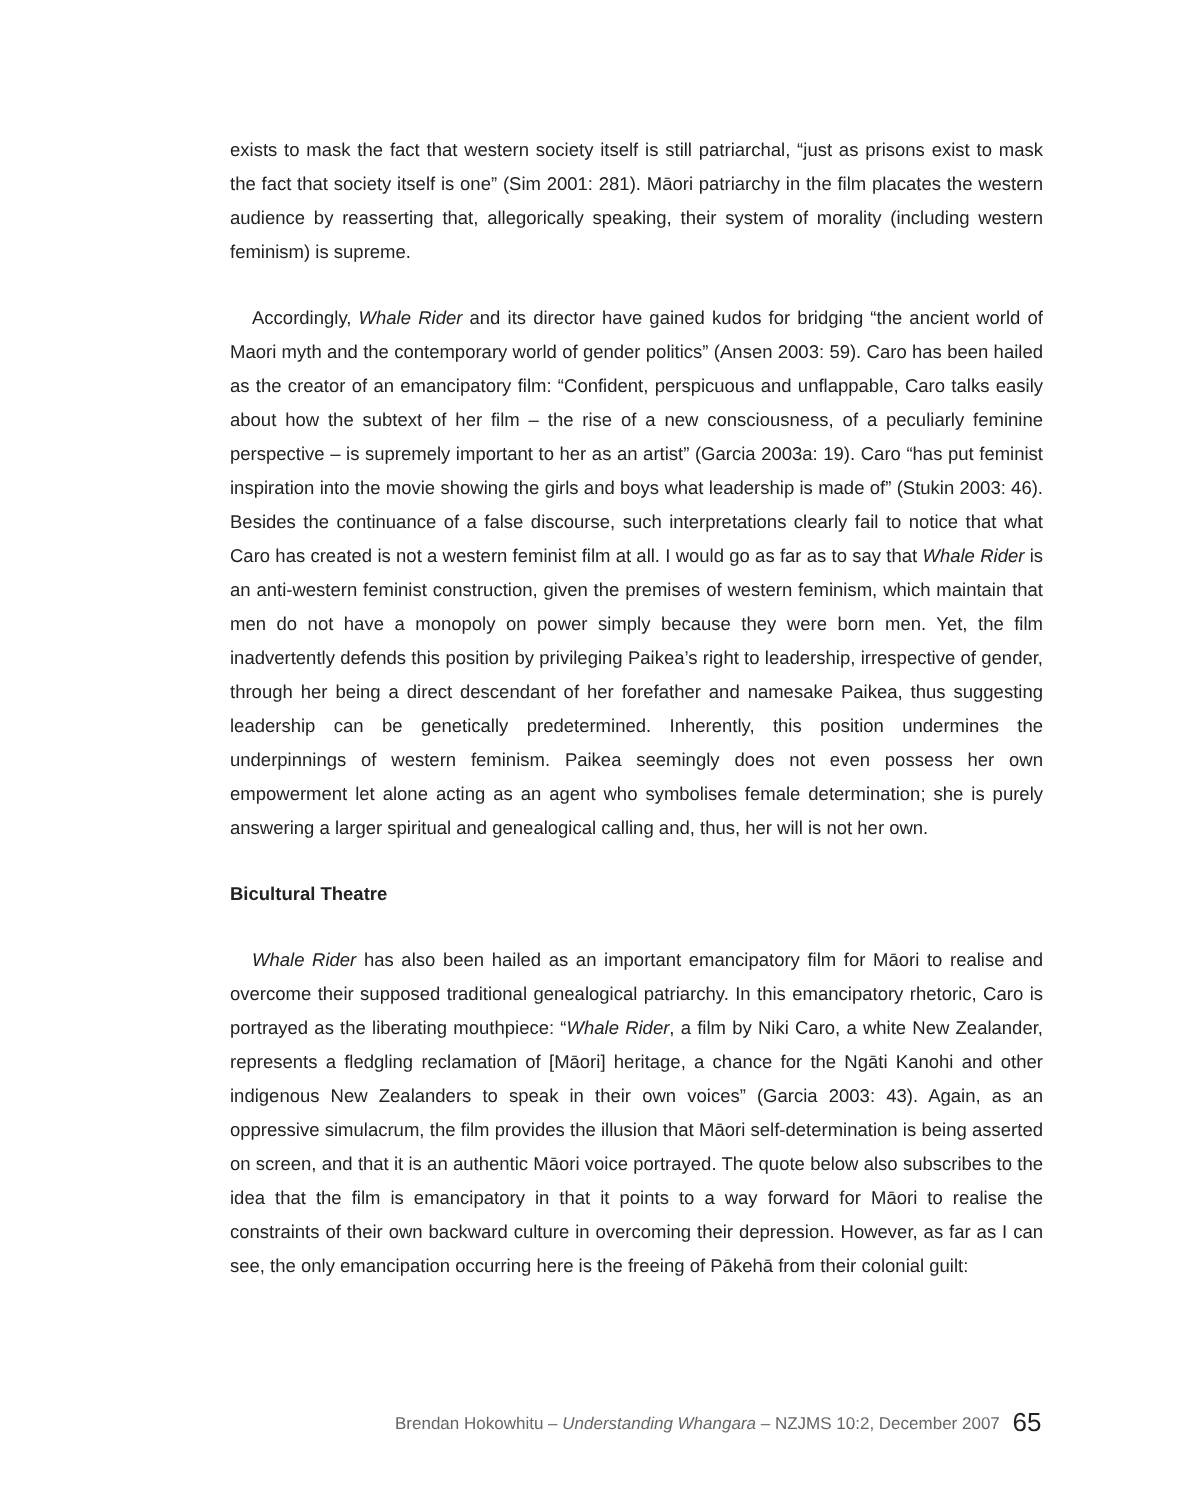exists to mask the fact that western society itself is still patriarchal, “just as prisons exist to mask the fact that society itself is one” (Sim 2001: 281). Māori patriarchy in the film placates the western audience by reasserting that, allegorically speaking, their system of morality (including western feminism) is supreme.
Accordingly, Whale Rider and its director have gained kudos for bridging “the ancient world of Maori myth and the contemporary world of gender politics” (Ansen 2003: 59). Caro has been hailed as the creator of an emancipatory film: “Confident, perspicuous and unflappable, Caro talks easily about how the subtext of her film – the rise of a new consciousness, of a peculiarly feminine perspective – is supremely important to her as an artist” (Garcia 2003a: 19). Caro “has put feminist inspiration into the movie showing the girls and boys what leadership is made of” (Stukin 2003: 46). Besides the continuance of a false discourse, such interpretations clearly fail to notice that what Caro has created is not a western feminist film at all. I would go as far as to say that Whale Rider is an anti-western feminist construction, given the premises of western feminism, which maintain that men do not have a monopoly on power simply because they were born men. Yet, the film inadvertently defends this position by privileging Paikea’s right to leadership, irrespective of gender, through her being a direct descendant of her forefather and namesake Paikea, thus suggesting leadership can be genetically predetermined. Inherently, this position undermines the underpinnings of western feminism. Paikea seemingly does not even possess her own empowerment let alone acting as an agent who symbolises female determination; she is purely answering a larger spiritual and genealogical calling and, thus, her will is not her own.
Bicultural Theatre
Whale Rider has also been hailed as an important emancipatory film for Māori to realise and overcome their supposed traditional genealogical patriarchy. In this emancipatory rhetoric, Caro is portrayed as the liberating mouthpiece: “Whale Rider, a film by Niki Caro, a white New Zealander, represents a fledgling reclamation of [Māori] heritage, a chance for the Ngāti Kanohi and other indigenous New Zealanders to speak in their own voices” (Garcia 2003: 43). Again, as an oppressive simulacrum, the film provides the illusion that Māori self-determination is being asserted on screen, and that it is an authentic Māori voice portrayed. The quote below also subscribes to the idea that the film is emancipatory in that it points to a way forward for Māori to realise the constraints of their own backward culture in overcoming their depression. However, as far as I can see, the only emancipation occurring here is the freeing of Pākehā from their colonial guilt:
Brendan Hokowhitu – Understanding Whangara – NZJMS 10:2, December 2007 65